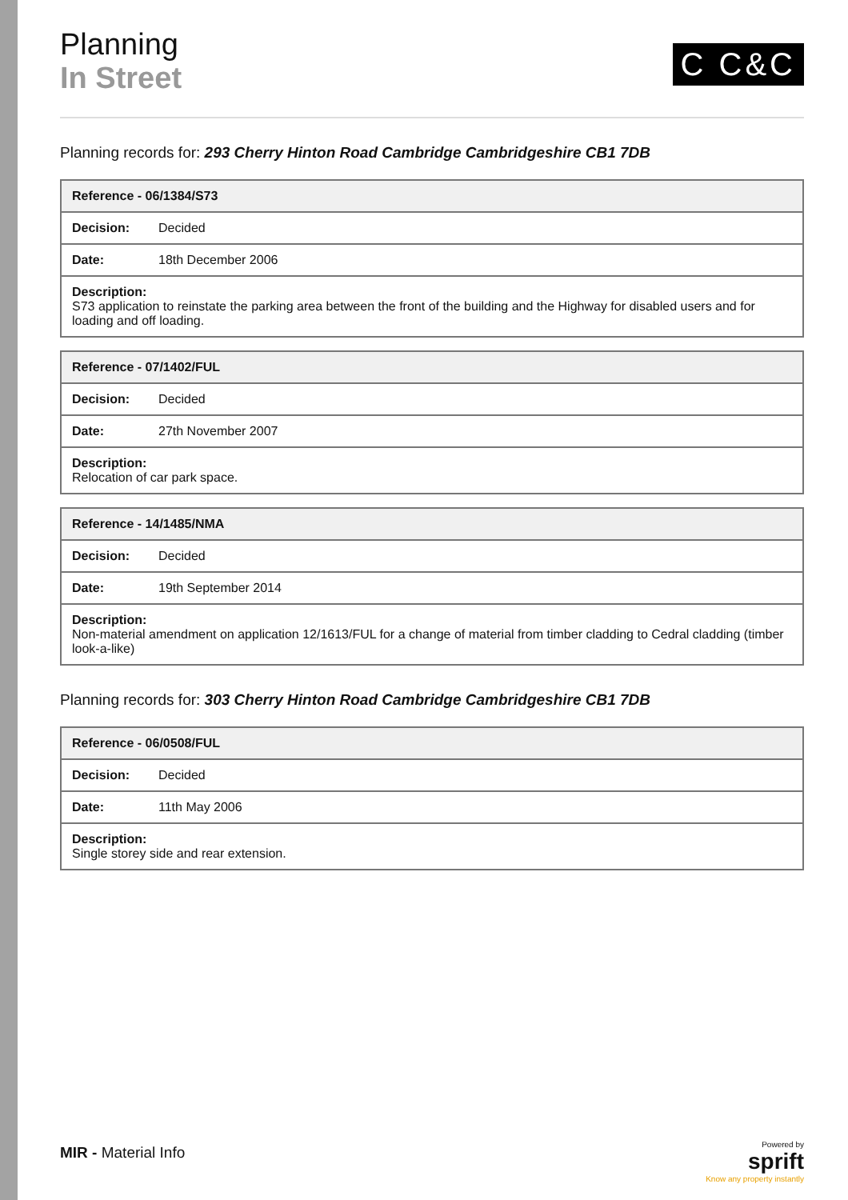Planning
In Street
C C&C
Planning records for: 293 Cherry Hinton Road Cambridge Cambridgeshire CB1 7DB
| Reference - 06/1384/S73 | |
| --- | --- |
| Decision: | Decided |
| Date: | 18th December 2006 |
| Description: S73 application to reinstate the parking area between the front of the building and the Highway for disabled users and for loading and off loading. | |
| Reference - 07/1402/FUL | |
| --- | --- |
| Decision: | Decided |
| Date: | 27th November 2007 |
| Description: Relocation of car park space. | |
| Reference - 14/1485/NMA | |
| --- | --- |
| Decision: | Decided |
| Date: | 19th September 2014 |
| Description: Non-material amendment on application 12/1613/FUL for a change of material from timber cladding to Cedral cladding (timber look-a-like) | |
Planning records for: 303 Cherry Hinton Road Cambridge Cambridgeshire CB1 7DB
| Reference - 06/0508/FUL | |
| --- | --- |
| Decision: | Decided |
| Date: | 11th May 2006 |
| Description: Single storey side and rear extension. | |
MIR - Material Info
Powered by
sprift
Know any property instantly